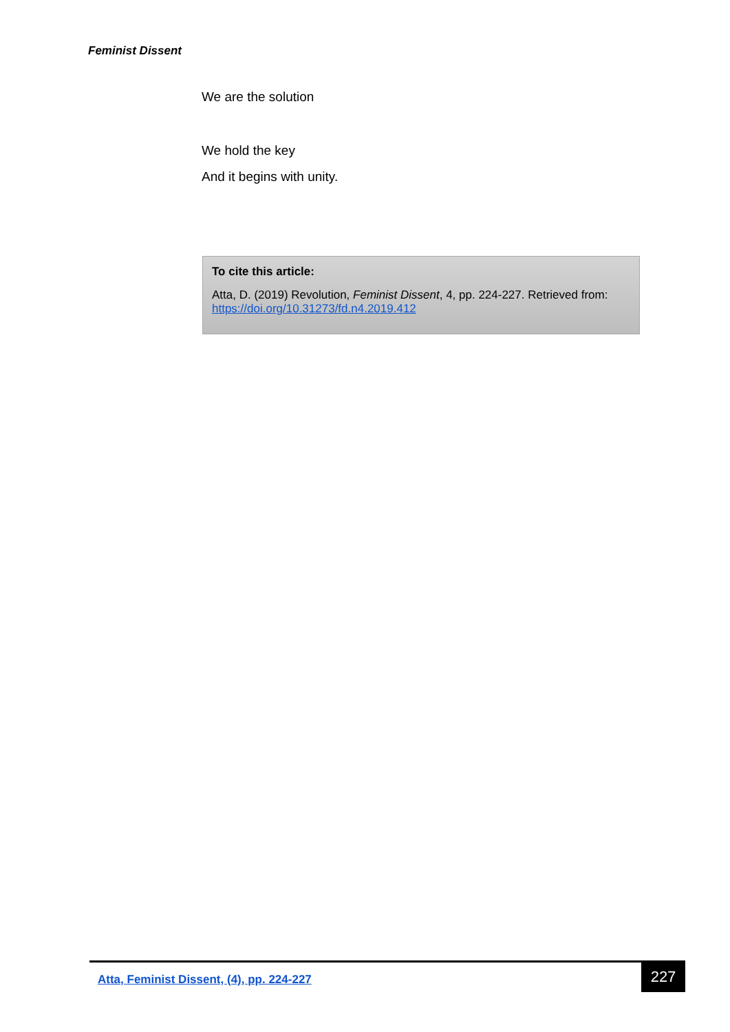Feminist Dissent
We are the solution
We hold the key
And it begins with unity.
To cite this article:
Atta, D. (2019) Revolution, Feminist Dissent, 4, pp. 224-227. Retrieved from: https://doi.org/10.31273/fd.n4.2019.412
Atta, Feminist Dissent, (4), pp. 224-227
227